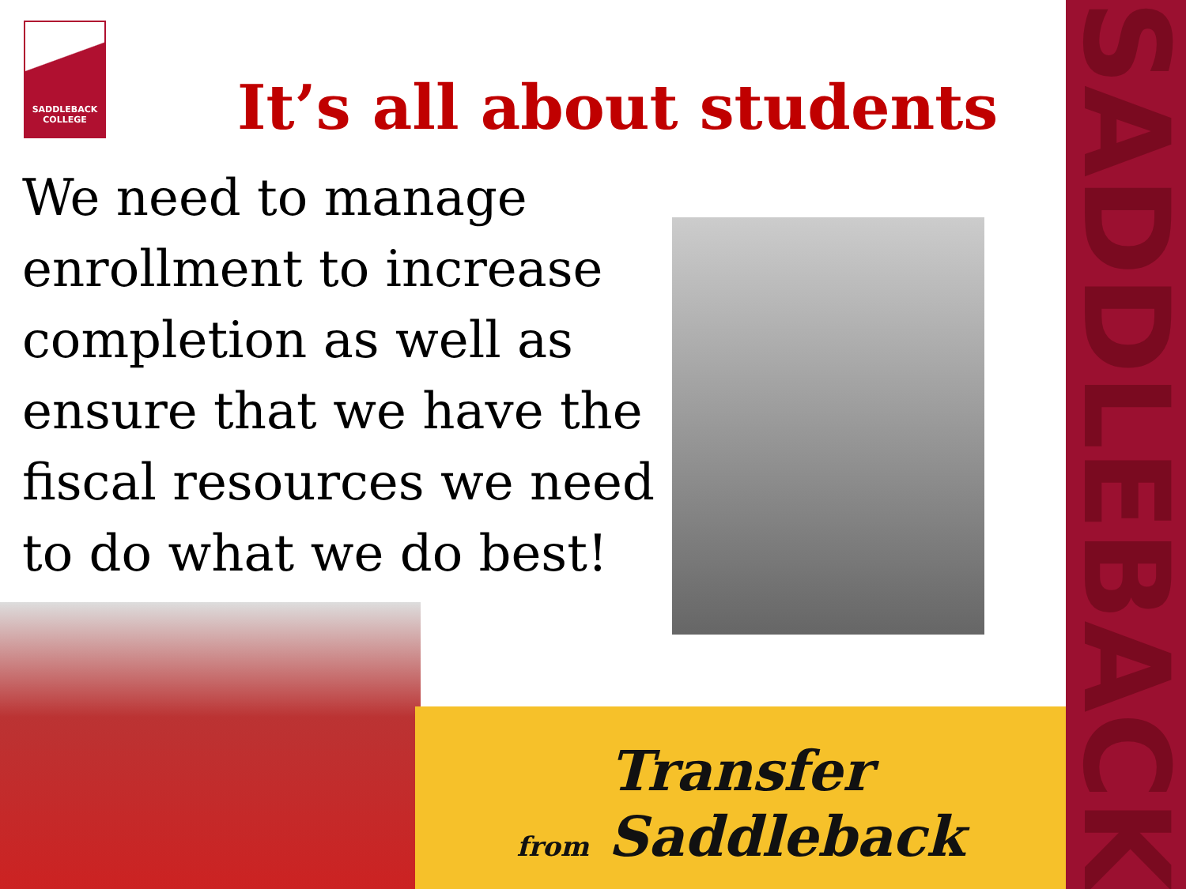SADDLEBACK
COLLEGE
It’s all about students
We need to manage enrollment to increase completion as well as ensure that we have the fiscal resources we need to do what we do best!
Transfer
from Saddleback
SADDLEBACK